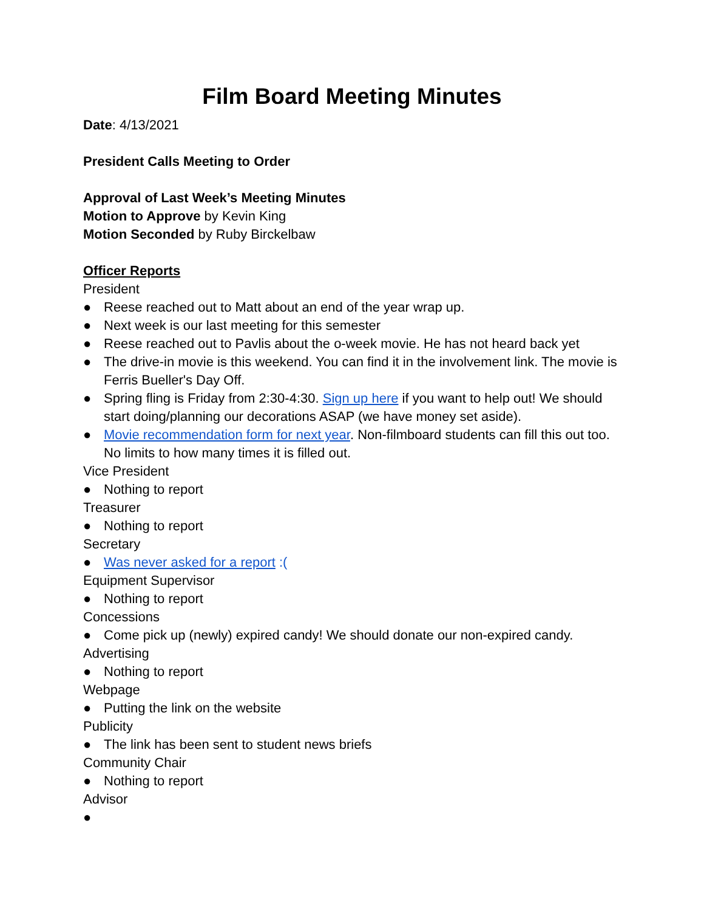Film Board Meeting Minutes
Date: 4/13/2021
President Calls Meeting to Order
Approval of Last Week’s Meeting Minutes
Motion to Approve by Kevin King
Motion Seconded by Ruby Birckelbaw
Officer Reports
President
● Reese reached out to Matt about an end of the year wrap up.
● Next week is our last meeting for this semester
● Reese reached out to Pavlis about the o-week movie. He has not heard back yet
● The drive-in movie is this weekend. You can find it in the involvement link. The movie is Ferris Bueller's Day Off.
● Spring fling is Friday from 2:30-4:30. Sign up here if you want to help out! We should start doing/planning our decorations ASAP (we have money set aside).
● Movie recommendation form for next year. Non-filmboard students can fill this out too. No limits to how many times it is filled out.
Vice President
● Nothing to report
Treasurer
● Nothing to report
Secretary
● Was never asked for a report :(
Equipment Supervisor
● Nothing to report
Concessions
● Come pick up (newly) expired candy! We should donate our non-expired candy.
Advertising
● Nothing to report
Webpage
● Putting the link on the website
Publicity
● The link has been sent to student news briefs
Community Chair
● Nothing to report
Advisor
●